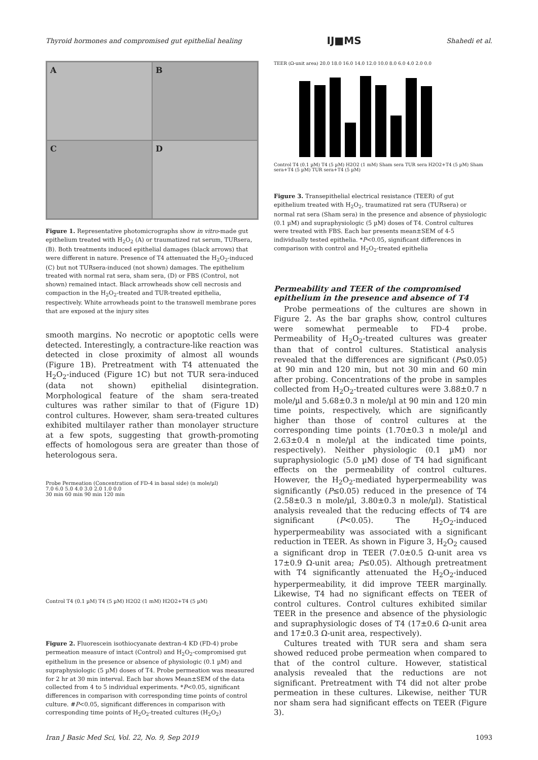Thyroid hormones and compromised gut epithelial healing IJ■MS Shahedi et al.
A
B
C
D
Figure 1. Representative photomicrographs show in vitro-made gut epithelium treated with H<sub>2</sub>O<sub>2</sub> (A) or traumatized rat serum, TURsera, (B). Both treatments induced epithelial damages (black arrows) that were different in nature. Presence of T4 attenuated the H<sub>2</sub>O<sub>2</sub>-induced (C) but not TURsera-induced (not shown) damages. The epithelium treated with normal rat sera, sham sera, (D) or FBS (Control, not shown) remained intact. Black arrowheads show cell necrosis and compaction in the H<sub>2</sub>O<sub>2</sub>-treated and TUR-treated epithelia, respectively. White arrowheads point to the transwell membrane pores that are exposed at the injury sites
smooth margins. No necrotic or apoptotic cells were detected. Interestingly, a contracture-like reaction was detected in close proximity of almost all wounds (Figure 1B). Pretreatment with T4 attenuated the H<sub>2</sub>O<sub>2</sub>-induced (Figure 1C) but not TUR sera-induced (data not shown) epithelial disintegration. Morphological feature of the sham sera-treated cultures was rather similar to that of (Figure 1D) control cultures. However, sham sera-treated cultures exhibited multilayer rather than monolayer structure at a few spots, suggesting that growth-promoting effects of homologous sera are greater than those of heterologous sera.
Probe Permeation (Concentration of FD-4 in basal side) (n mole/µl)
7.0 6.0 5.0 4.0 3.0 2.0 1.0 0.0
30 min 60 min 90 min 120 min
Control T4 (0.1 µM) T4 (5 µM) H2O2 (1 mM) H2O2+T4 (5 µM)
Figure 2. Fluorescein isothiocyanate dextran-4 KD (FD-4) probe permeation measure of intact (Control) and H<sub>2</sub>O<sub>2</sub>-compromised gut epithelium in the presence or absence of physiologic (0.1 µM) and supraphysiologic (5 µM) doses of T4. Probe permeation was measured for 2 hr at 30 min interval. Each bar shows Mean±SEM of the data collected from 4 to 5 individual experiments. *P<0.05, significant differences in comparison with corresponding time points of control culture. #P<0.05, significant differences in comparison with corresponding time points of H<sub>2</sub>O<sub>2</sub>-treated cultures (H<sub>2</sub>O<sub>2</sub>)
TEER (Ω-unit area) 20.0 18.0 16.0 14.0 12.0 10.0 8.0 6.0 4.0 2.0 0.0
Control T4 (0.1 µM) T4 (5 µM) H2O2 (1 mM) Sham sera TUR sera H2O2+T4 (5 µM) Sham sera+T4 (5 µM) TUR sera+T4 (5 µM)
Figure 3. Transepithelial electrical resistance (TEER) of gut epithelium treated with H<sub>2</sub>O<sub>2</sub>, traumatized rat sera (TURsera) or normal rat sera (Sham sera) in the presence and absence of physiologic (0.1 µM) and supraphysiologic (5 µM) doses of T4. Control cultures were treated with FBS. Each bar presents mean±SEM of 4-5 individually tested epithelia. *P<0.05, significant differences in comparison with control and H<sub>2</sub>O<sub>2</sub>-treated epithelia
Permeability and TEER of the compromised epithelium in the presence and absence of T4
Probe permeations of the cultures are shown in Figure 2. As the bar graphs show, control cultures were somewhat permeable to FD-4 probe. Permeability of H<sub>2</sub>O<sub>2</sub>-treated cultures was greater than that of control cultures. Statistical analysis revealed that the differences are significant (P≤0.05) at 90 min and 120 min, but not 30 min and 60 min after probing. Concentrations of the probe in samples collected from H<sub>2</sub>O<sub>2</sub>-treated cultures were 3.88±0.7 n mole/µl and 5.68±0.3 n mole/µl at 90 min and 120 min time points, respectively, which are significantly higher than those of control cultures at the corresponding time points (1.70±0.3 n mole/µl and 2.63±0.4 n mole/µl at the indicated time points, respectively). Neither physiologic (0.1 µM) nor supraphysiologic (5.0 µM) dose of T4 had significant effects on the permeability of control cultures. However, the H<sub>2</sub>O<sub>2</sub>-mediated hyperpermeability was significantly (P≤0.05) reduced in the presence of T4 (2.58±0.3 n mole/µl, 3.80±0.3 n mole/µl). Statistical analysis revealed that the reducing effects of T4 are significant (P<0.05). The H<sub>2</sub>O<sub>2</sub>-induced hyperpermeability was associated with a significant reduction in TEER. As shown in Figure 3, H<sub>2</sub>O<sub>2</sub> caused a significant drop in TEER (7.0±0.5 Ω-unit area vs 17±0.9 Ω-unit area; P≤0.05). Although pretreatment with T4 significantly attenuated the H<sub>2</sub>O<sub>2</sub>-induced hyperpermeability, it did improve TEER marginally. Likewise, T4 had no significant effects on TEER of control cultures. Control cultures exhibited similar TEER in the presence and absence of the physiologic and supraphysiologic doses of T4 (17±0.6 Ω-unit area and 17±0.3 Ω-unit area, respectively).
Cultures treated with TUR sera and sham sera showed reduced probe permeation when compared to that of the control culture. However, statistical analysis revealed that the reductions are not significant. Pretreatment with T4 did not alter probe permeation in these cultures. Likewise, neither TUR nor sham sera had significant effects on TEER (Figure 3).
Iran J Basic Med Sci, Vol. 22, No. 9, Sep 2019 1093